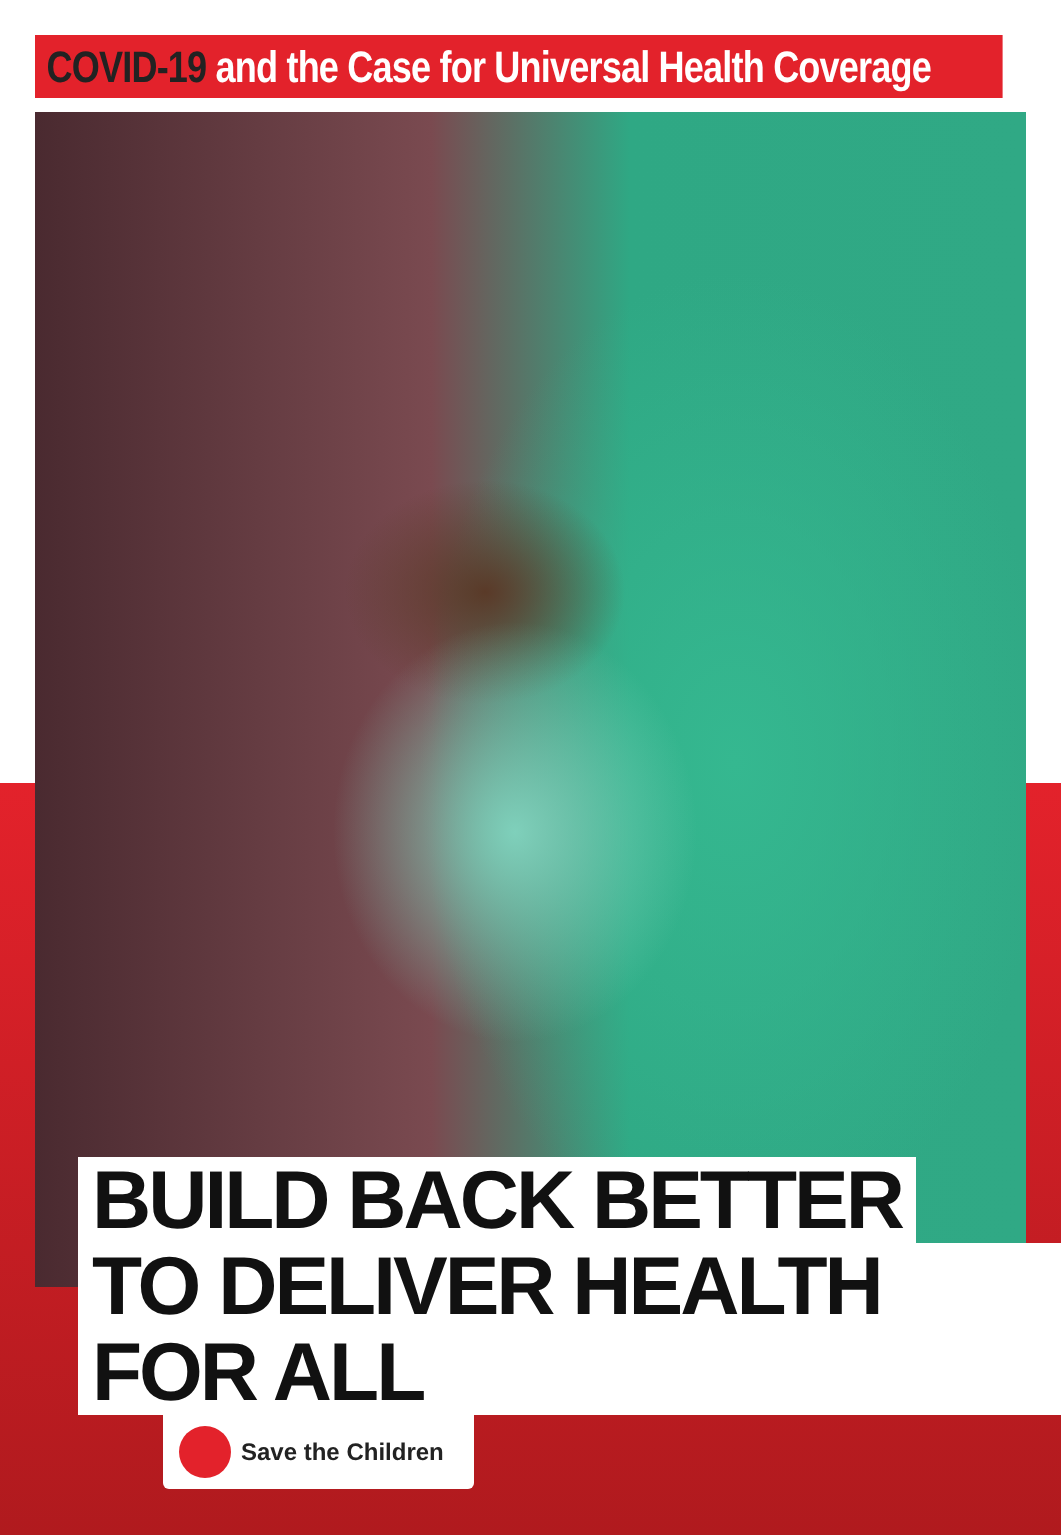COVID-19 and the Case for Universal Health Coverage
BUILD BACK BETTER
TO DELIVER HEALTH FOR ALL
Save the Children